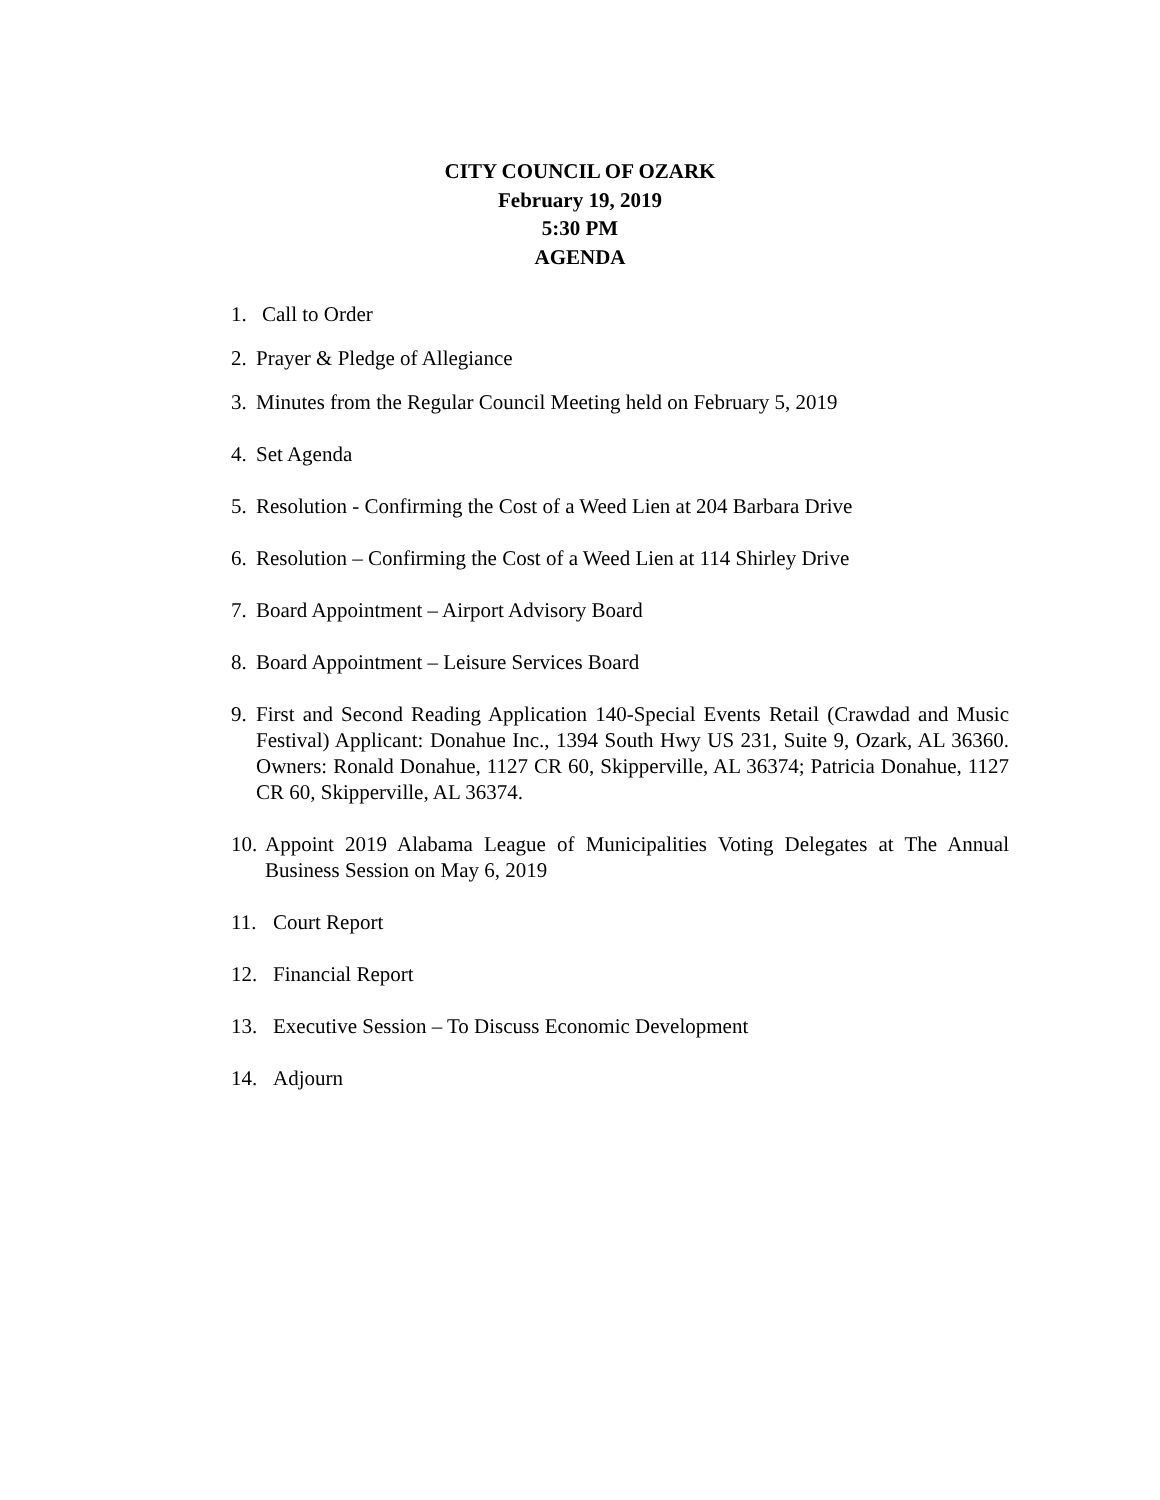CITY COUNCIL OF OZARK
February 19, 2019
5:30 PM
AGENDA
1. Call to Order
2. Prayer & Pledge of Allegiance
3. Minutes from the Regular Council Meeting held on February 5, 2019
4. Set Agenda
5. Resolution - Confirming the Cost of a Weed Lien at 204 Barbara Drive
6. Resolution – Confirming the Cost of a Weed Lien at 114 Shirley Drive
7. Board Appointment – Airport Advisory Board
8. Board Appointment – Leisure Services Board
9. First and Second Reading Application 140-Special Events Retail (Crawdad and Music Festival) Applicant: Donahue Inc., 1394 South Hwy US 231, Suite 9, Ozark, AL 36360. Owners: Ronald Donahue, 1127 CR 60, Skipperville, AL 36374; Patricia Donahue, 1127 CR 60, Skipperville, AL 36374.
10. Appoint 2019 Alabama League of Municipalities Voting Delegates at The Annual Business Session on May 6, 2019
11. Court Report
12. Financial Report
13. Executive Session – To Discuss Economic Development
14. Adjourn